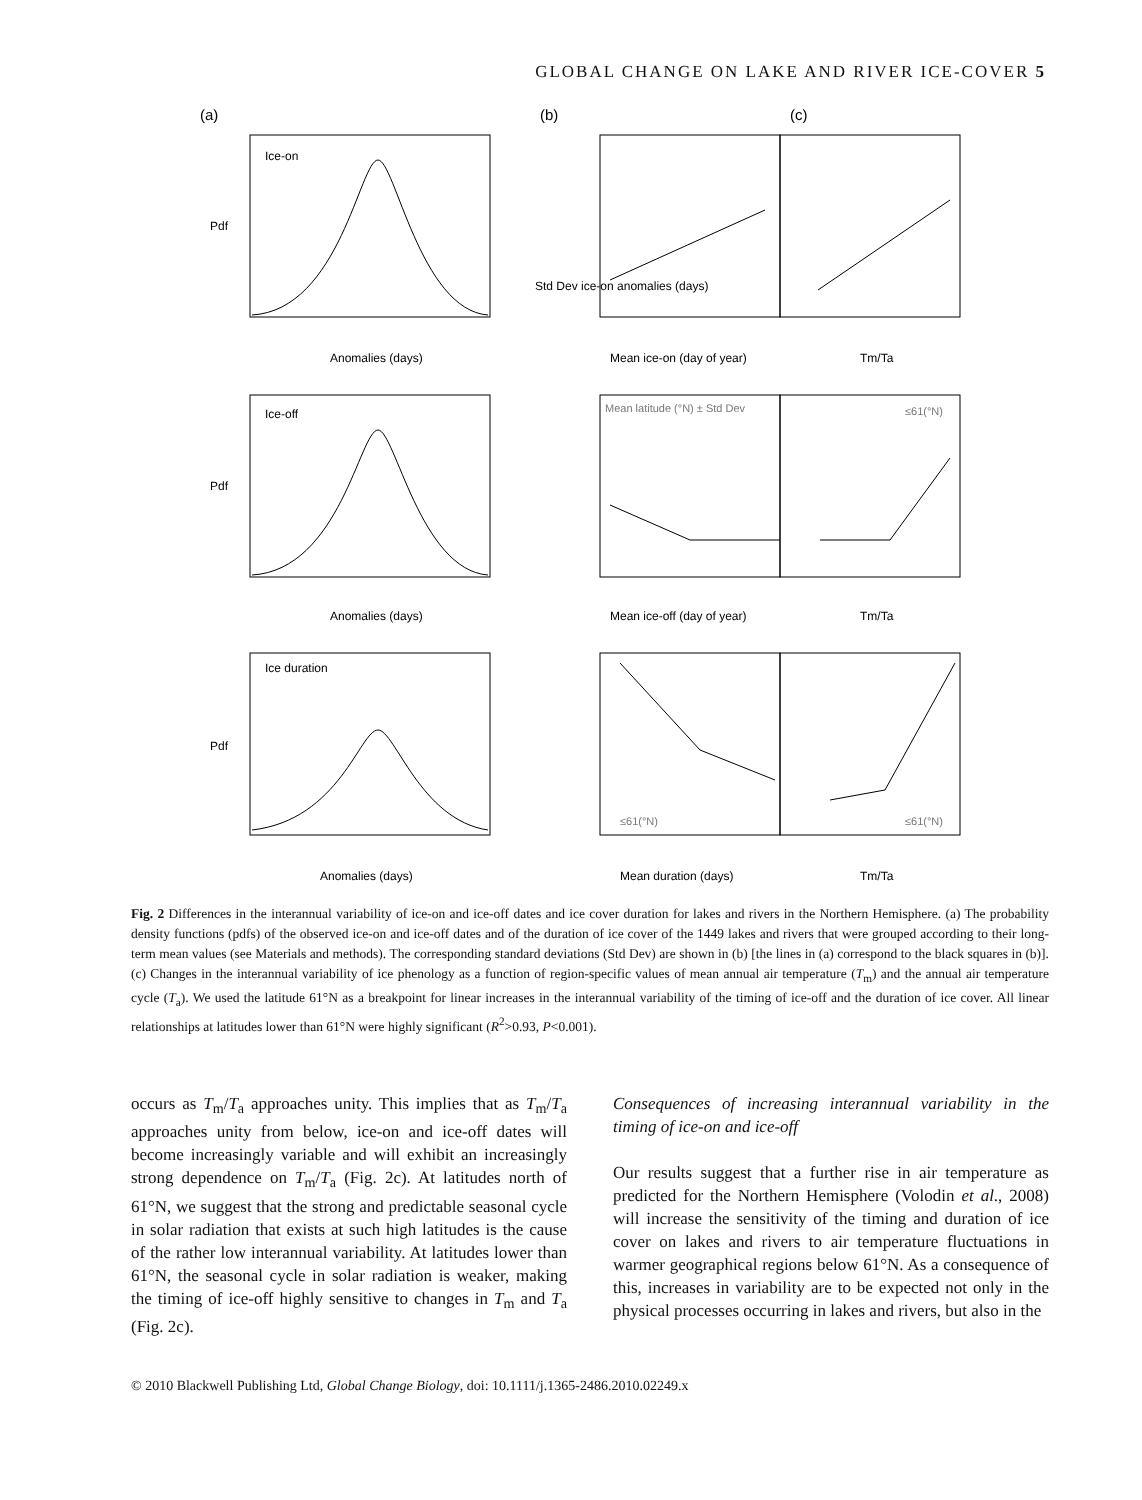GLOBAL CHANGE ON LAKE AND RIVER ICE-COVER 5
(a)
(b)
(c)
Ice-on
Ice-off
Ice duration
Anomalies (days)
Anomalies (days)
Anomalies (days)
Mean ice-on (day of year)
Mean ice-off (day of year)
Mean duration (days)
Tm/Ta
Tm/Ta
Tm/Ta
Pdf
Pdf
Pdf
Std Dev ice-on anomalies (days)
Mean latitude (°N) ± Std Dev
≤61(°N)
≤61(°N)
≤61(°N)
Fig. 2 Differences in the interannual variability of ice-on and ice-off dates and ice cover duration for lakes and rivers in the Northern Hemisphere. (a) The probability density functions (pdfs) of the observed ice-on and ice-off dates and of the duration of ice cover of the 1449 lakes and rivers that were grouped according to their long-term mean values (see Materials and methods). The corresponding standard deviations (Std Dev) are shown in (b) [the lines in (a) correspond to the black squares in (b)]. (c) Changes in the interannual variability of ice phenology as a function of region-specific values of mean annual air temperature (T<sub>m</sub>) and the annual air temperature cycle (T<sub>a</sub>). We used the latitude 61°N as a breakpoint for linear increases in the interannual variability of the timing of ice-off and the duration of ice cover. All linear relationships at latitudes lower than 61°N were highly significant (R<sup>2</sup>>0.93, P<0.001).
occurs as T<sub>m</sub>/T<sub>a</sub> approaches unity. This implies that as T<sub>m</sub>/T<sub>a</sub> approaches unity from below, ice-on and ice-off dates will become increasingly variable and will exhibit an increasingly strong dependence on T<sub>m</sub>/T<sub>a</sub> (Fig. 2c). At latitudes north of 61°N, we suggest that the strong and predictable seasonal cycle in solar radiation that exists at such high latitudes is the cause of the rather low interannual variability. At latitudes lower than 61°N, the seasonal cycle in solar radiation is weaker, making the timing of ice-off highly sensitive to changes in T<sub>m</sub> and T<sub>a</sub> (Fig. 2c).
Consequences of increasing interannual variability in the timing of ice-on and ice-off
Our results suggest that a further rise in air temperature as predicted for the Northern Hemisphere (Volodin et al., 2008) will increase the sensitivity of the timing and duration of ice cover on lakes and rivers to air temperature fluctuations in warmer geographical regions below 61°N. As a consequence of this, increases in variability are to be expected not only in the physical processes occurring in lakes and rivers, but also in the
© 2010 Blackwell Publishing Ltd, Global Change Biology, doi: 10.1111/j.1365-2486.2010.02249.x